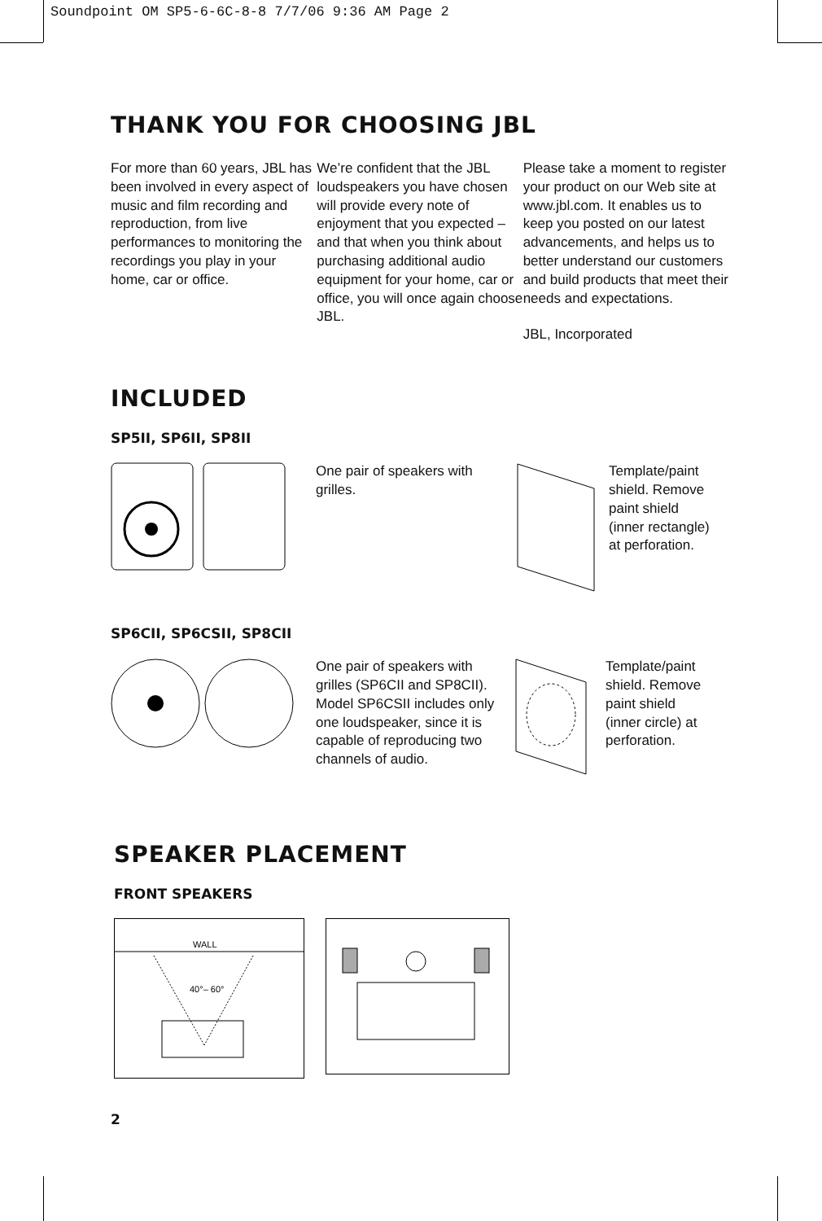Soundpoint OM SP5-6-6C-8-8 7/7/06 9:36 AM Page 2
THANK YOU FOR CHOOSING JBL
For more than 60 years, JBL has been involved in every aspect of music and film recording and reproduction, from live performances to monitoring the recordings you play in your home, car or office.
We’re confident that the JBL loudspeakers you have chosen will provide every note of enjoyment that you expected – and that when you think about purchasing additional audio equipment for your home, car or office, you will once again choose JBL.
Please take a moment to register your product on our Web site at www.jbl.com. It enables us to keep you posted on our latest advancements, and helps us to better understand our customers and build products that meet their needs and expectations.
JBL, Incorporated
INCLUDED
SP5II, SP6II, SP8II
One pair of speakers with grilles.
Template/paint shield. Remove paint shield (inner rectangle) at perforation.
SP6CII, SP6CSII, SP8CII
One pair of speakers with grilles (SP6CII and SP8CII). Model SP6CSII includes only one loudspeaker, since it is capable of reproducing two channels of audio.
Template/paint shield. Remove paint shield (inner circle) at perforation.
SPEAKER PLACEMENT
FRONT SPEAKERS
WALL
40°– 60°
2